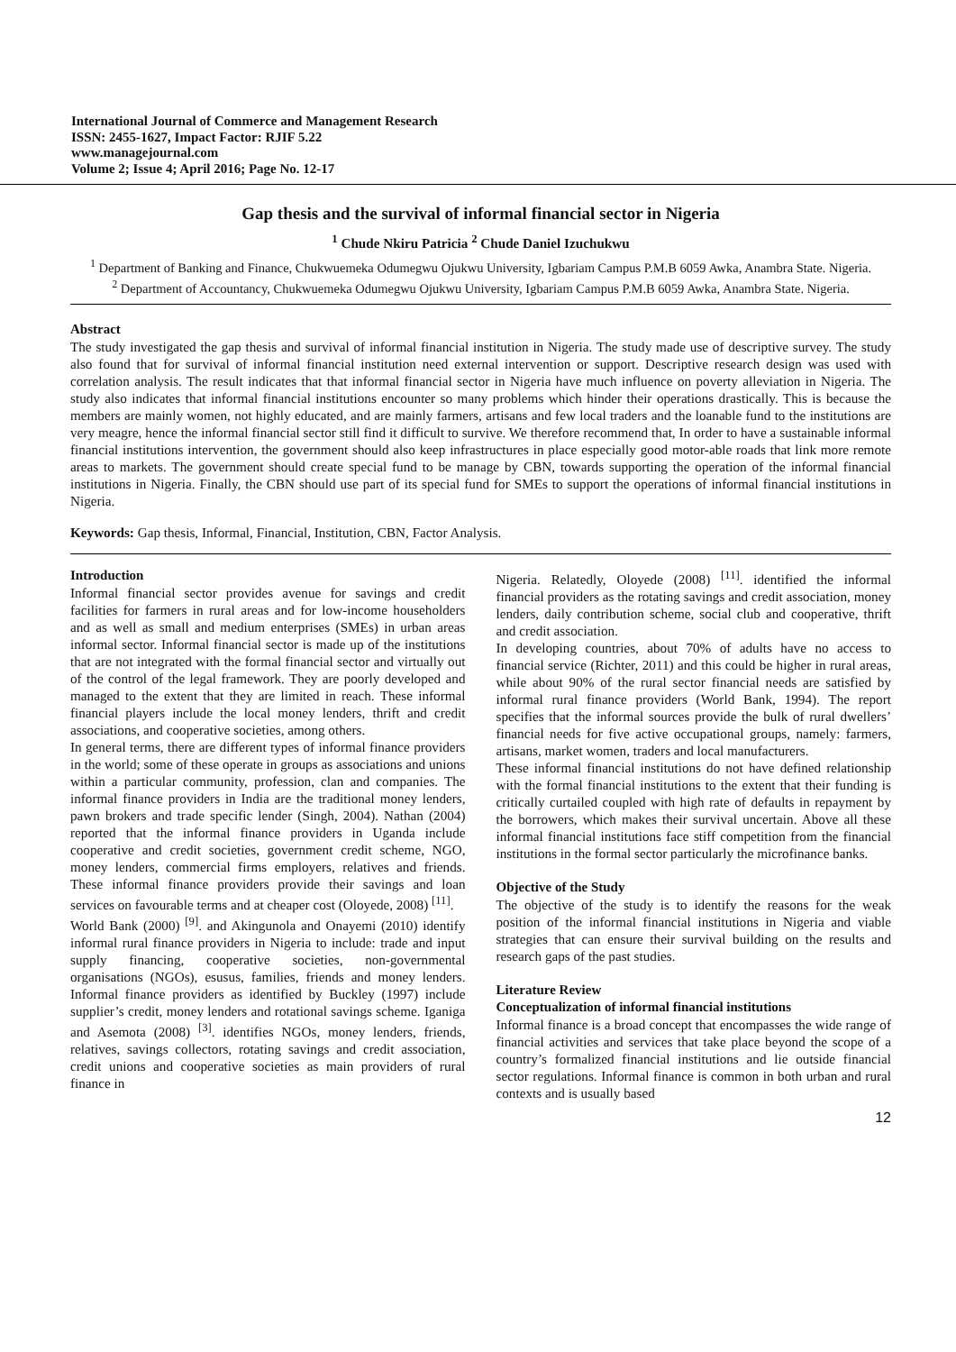International Journal of Commerce and Management Research
ISSN: 2455-1627, Impact Factor: RJIF 5.22
www.managejournal.com
Volume 2; Issue 4; April 2016; Page No. 12-17
Gap thesis and the survival of informal financial sector in Nigeria
<sup>1</sup> Chude Nkiru Patricia <sup>2</sup> Chude Daniel Izuchukwu
<sup>1</sup> Department of Banking and Finance, Chukwuemeka Odumegwu Ojukwu University, Igbariam Campus P.M.B 6059 Awka, Anambra State. Nigeria.
<sup>2</sup> Department of Accountancy, Chukwuemeka Odumegwu Ojukwu University, Igbariam Campus P.M.B 6059 Awka, Anambra State. Nigeria.
Abstract
The study investigated the gap thesis and survival of informal financial institution in Nigeria. The study made use of descriptive survey. The study also found that for survival of informal financial institution need external intervention or support. Descriptive research design was used with correlation analysis. The result indicates that that informal financial sector in Nigeria have much influence on poverty alleviation in Nigeria. The study also indicates that informal financial institutions encounter so many problems which hinder their operations drastically. This is because the members are mainly women, not highly educated, and are mainly farmers, artisans and few local traders and the loanable fund to the institutions are very meagre, hence the informal financial sector still find it difficult to survive. We therefore recommend that, In order to have a sustainable informal financial institutions intervention, the government should also keep infrastructures in place especially good motor-able roads that link more remote areas to markets. The government should create special fund to be manage by CBN, towards supporting the operation of the informal financial institutions in Nigeria. Finally, the CBN should use part of its special fund for SMEs to support the operations of informal financial institutions in Nigeria.
Keywords: Gap thesis, Informal, Financial, Institution, CBN, Factor Analysis.
Introduction
Informal financial sector provides avenue for savings and credit facilities for farmers in rural areas and for low-income householders and as well as small and medium enterprises (SMEs) in urban areas informal sector. Informal financial sector is made up of the institutions that are not integrated with the formal financial sector and virtually out of the control of the legal framework. They are poorly developed and managed to the extent that they are limited in reach. These informal financial players include the local money lenders, thrift and credit associations, and cooperative societies, among others.
In general terms, there are different types of informal finance providers in the world; some of these operate in groups as associations and unions within a particular community, profession, clan and companies. The informal finance providers in India are the traditional money lenders, pawn brokers and trade specific lender (Singh, 2004). Nathan (2004) reported that the informal finance providers in Uganda include cooperative and credit societies, government credit scheme, NGO, money lenders, commercial firms employers, relatives and friends. These informal finance providers provide their savings and loan services on favourable terms and at cheaper cost (Oloyede, 2008) <sup>[11]</sup>.
World Bank (2000) <sup>[9]</sup>. and Akingunola and Onayemi (2010) identify informal rural finance providers in Nigeria to include: trade and input supply financing, cooperative societies, non-governmental organisations (NGOs), esusus, families, friends and money lenders. Informal finance providers as identified by Buckley (1997) include supplier’s credit, money lenders and rotational savings scheme. Iganiga and Asemota (2008) <sup>[3]</sup>. identifies NGOs, money lenders, friends, relatives, savings collectors, rotating savings and credit association, credit unions and cooperative societies as main providers of rural finance in
Nigeria. Relatedly, Oloyede (2008) <sup>[11]</sup>. identified the informal financial providers as the rotating savings and credit association, money lenders, daily contribution scheme, social club and cooperative, thrift and credit association.
In developing countries, about 70% of adults have no access to financial service (Richter, 2011) and this could be higher in rural areas, while about 90% of the rural sector financial needs are satisfied by informal rural finance providers (World Bank, 1994). The report specifies that the informal sources provide the bulk of rural dwellers’ financial needs for five active occupational groups, namely: farmers, artisans, market women, traders and local manufacturers.
These informal financial institutions do not have defined relationship with the formal financial institutions to the extent that their funding is critically curtailed coupled with high rate of defaults in repayment by the borrowers, which makes their survival uncertain. Above all these informal financial institutions face stiff competition from the financial institutions in the formal sector particularly the microfinance banks.
Objective of the Study
The objective of the study is to identify the reasons for the weak position of the informal financial institutions in Nigeria and viable strategies that can ensure their survival building on the results and research gaps of the past studies.
Literature Review
Conceptualization of informal financial institutions
Informal finance is a broad concept that encompasses the wide range of financial activities and services that take place beyond the scope of a country’s formalized financial institutions and lie outside financial sector regulations. Informal finance is common in both urban and rural contexts and is usually based
12